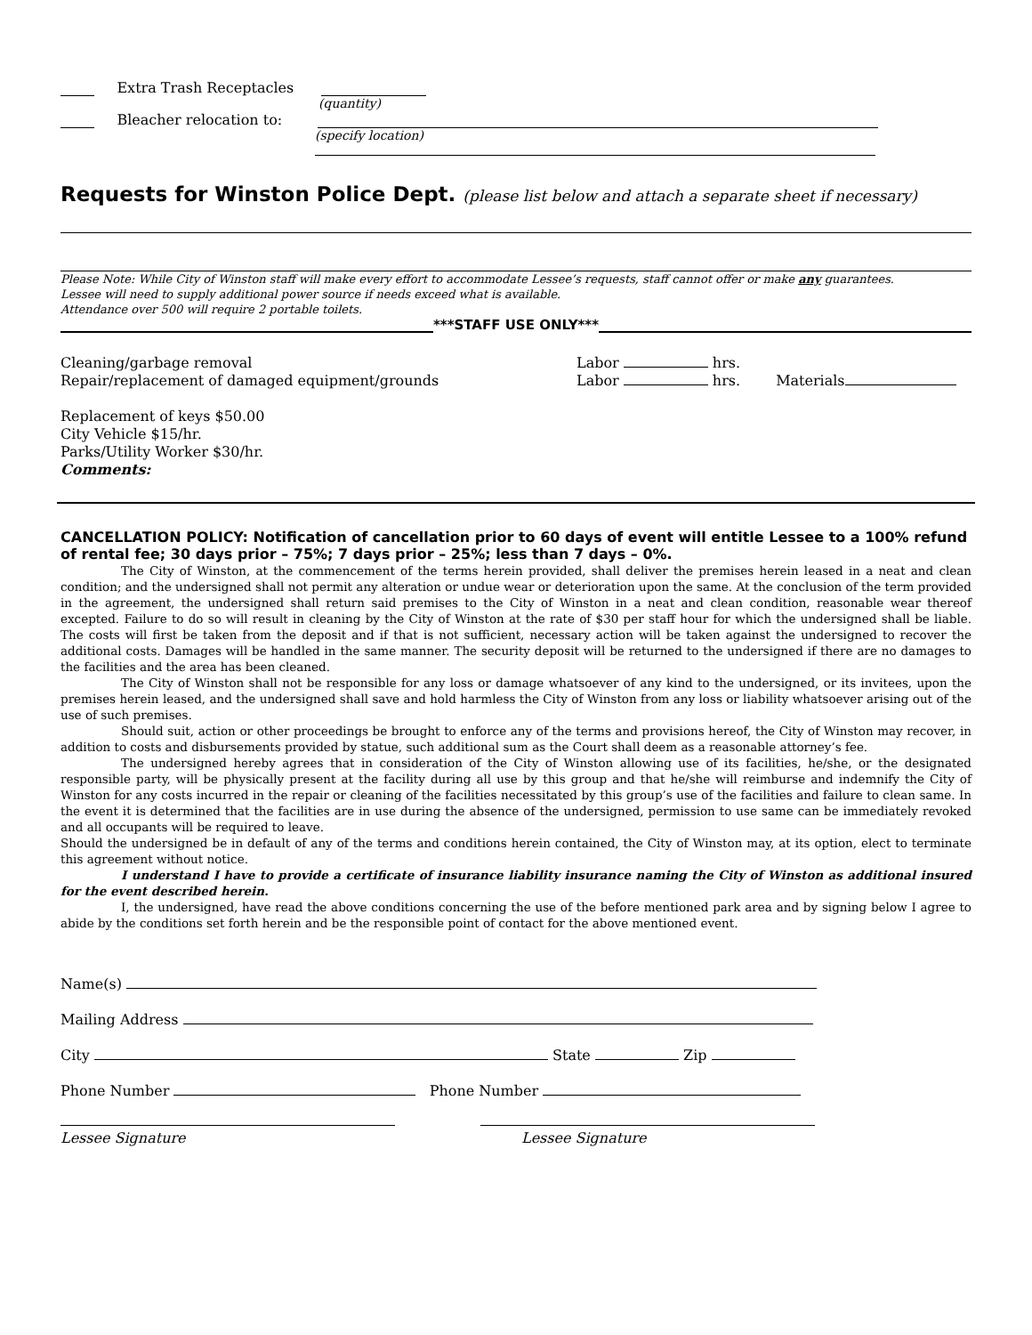Extra Trash Receptacles
(quantity)
Bleacher relocation to:
(specify location)
Requests for Winston Police Dept. (please list below and attach a separate sheet if necessary)
Please Note: While City of Winston staff will make every effort to accommodate Lessee’s requests, staff cannot offer or make any guarantees.
Lessee will need to supply additional power source if needs exceed what is available.
Attendance over 500 will require 2 portable toilets.
***STAFF USE ONLY***
Cleaning/garbage removal Labor hrs.
Repair/replacement of damaged equipment/grounds Labor hrs. Materials
Replacement of keys $50.00
City Vehicle $15/hr.
Parks/Utility Worker $30/hr.
Comments:
CANCELLATION POLICY: Notification of cancellation prior to 60 days of event will entitle Lessee to a 100% refund of rental fee; 30 days prior – 75%; 7 days prior – 25%; less than 7 days – 0%.
The City of Winston, at the commencement of the terms herein provided, shall deliver the premises herein leased in a neat and clean condition; and the undersigned shall not permit any alteration or undue wear or deterioration upon the same. At the conclusion of the term provided in the agreement, the undersigned shall return said premises to the City of Winston in a neat and clean condition, reasonable wear thereof excepted. Failure to do so will result in cleaning by the City of Winston at the rate of $30 per staff hour for which the undersigned shall be liable. The costs will first be taken from the deposit and if that is not sufficient, necessary action will be taken against the undersigned to recover the additional costs. Damages will be handled in the same manner. The security deposit will be returned to the undersigned if there are no damages to the facilities and the area has been cleaned.
The City of Winston shall not be responsible for any loss or damage whatsoever of any kind to the undersigned, or its invitees, upon the premises herein leased, and the undersigned shall save and hold harmless the City of Winston from any loss or liability whatsoever arising out of the use of such premises.
Should suit, action or other proceedings be brought to enforce any of the terms and provisions hereof, the City of Winston may recover, in addition to costs and disbursements provided by statue, such additional sum as the Court shall deem as a reasonable attorney’s fee.
The undersigned hereby agrees that in consideration of the City of Winston allowing use of its facilities, he/she, or the designated responsible party, will be physically present at the facility during all use by this group and that he/she will reimburse and indemnify the City of Winston for any costs incurred in the repair or cleaning of the facilities necessitated by this group’s use of the facilities and failure to clean same. In the event it is determined that the facilities are in use during the absence of the undersigned, permission to use same can be immediately revoked and all occupants will be required to leave.
Should the undersigned be in default of any of the terms and conditions herein contained, the City of Winston may, at its option, elect to terminate this agreement without notice.
I understand I have to provide a certificate of insurance liability insurance naming the City of Winston as additional insured for the event described herein.
I, the undersigned, have read the above conditions concerning the use of the before mentioned park area and by signing below I agree to abide by the conditions set forth herein and be the responsible point of contact for the above mentioned event.
Name(s)
Mailing Address
City State Zip
Phone Number Phone Number
Lessee Signature Lessee Signature